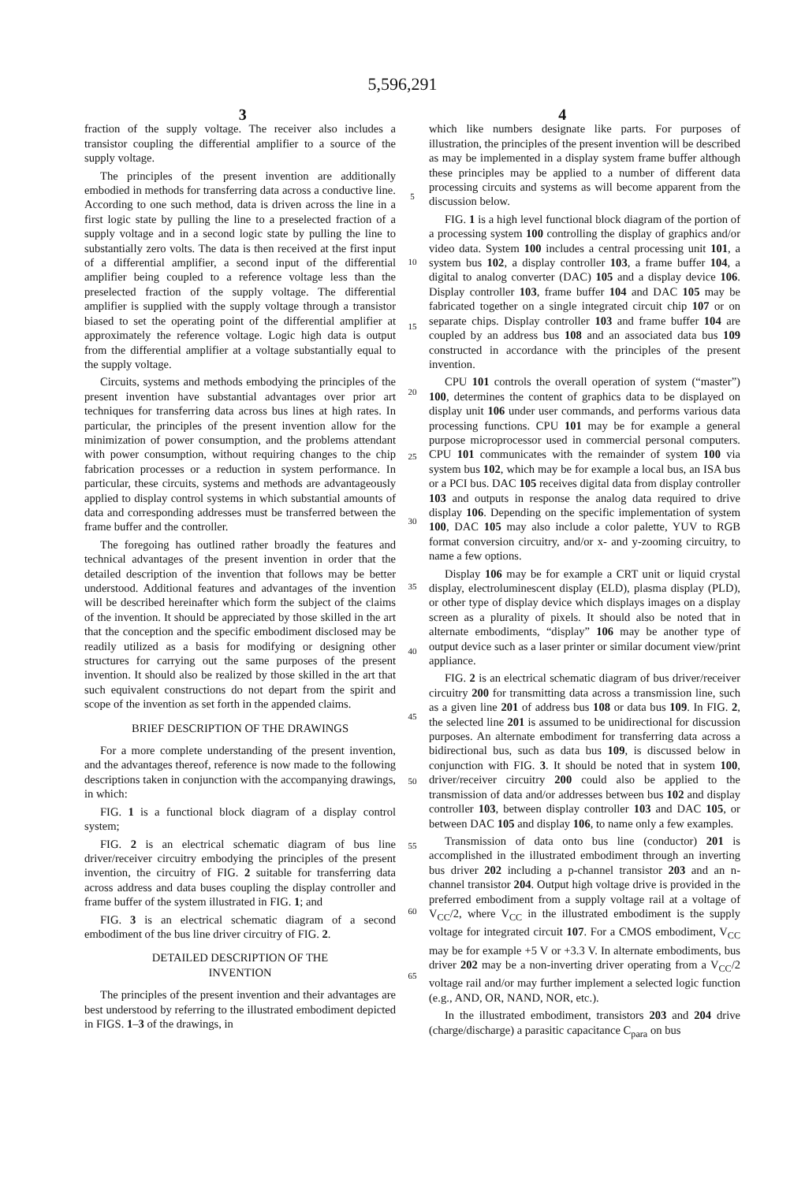5,596,291
3 4
fraction of the supply voltage. The receiver also includes a transistor coupling the differential amplifier to a source of the supply voltage.
The principles of the present invention are additionally embodied in methods for transferring data across a conductive line. According to one such method, data is driven across the line in a first logic state by pulling the line to a preselected fraction of a supply voltage and in a second logic state by pulling the line to substantially zero volts. The data is then received at the first input of a differential amplifier, a second input of the differential amplifier being coupled to a reference voltage less than the preselected fraction of the supply voltage. The differential amplifier is supplied with the supply voltage through a transistor biased to set the operating point of the differential amplifier at approximately the reference voltage. Logic high data is output from the differential amplifier at a voltage substantially equal to the supply voltage.
Circuits, systems and methods embodying the principles of the present invention have substantial advantages over prior art techniques for transferring data across bus lines at high rates. In particular, the principles of the present invention allow for the minimization of power consumption, and the problems attendant with power consumption, without requiring changes to the chip fabrication processes or a reduction in system performance. In particular, these circuits, systems and methods are advantageously applied to display control systems in which substantial amounts of data and corresponding addresses must be transferred between the frame buffer and the controller.
The foregoing has outlined rather broadly the features and technical advantages of the present invention in order that the detailed description of the invention that follows may be better understood. Additional features and advantages of the invention will be described hereinafter which form the subject of the claims of the invention. It should be appreciated by those skilled in the art that the conception and the specific embodiment disclosed may be readily utilized as a basis for modifying or designing other structures for carrying out the same purposes of the present invention. It should also be realized by those skilled in the art that such equivalent constructions do not depart from the spirit and scope of the invention as set forth in the appended claims.
BRIEF DESCRIPTION OF THE DRAWINGS
For a more complete understanding of the present invention, and the advantages thereof, reference is now made to the following descriptions taken in conjunction with the accompanying drawings, in which:
FIG. 1 is a functional block diagram of a display control system;
FIG. 2 is an electrical schematic diagram of bus line driver/receiver circuitry embodying the principles of the present invention, the circuitry of FIG. 2 suitable for transferring data across address and data buses coupling the display controller and frame buffer of the system illustrated in FIG. 1; and
FIG. 3 is an electrical schematic diagram of a second embodiment of the bus line driver circuitry of FIG. 2.
DETAILED DESCRIPTION OF THE
INVENTION
The principles of the present invention and their advantages are best understood by referring to the illustrated embodiment depicted in FIGS. 1–3 of the drawings, in
5
10
15
20
25
30
35
40
45
50
55
60
65
which like numbers designate like parts. For purposes of illustration, the principles of the present invention will be described as may be implemented in a display system frame buffer although these principles may be applied to a number of different data processing circuits and systems as will become apparent from the discussion below.
FIG. 1 is a high level functional block diagram of the portion of a processing system 100 controlling the display of graphics and/or video data. System 100 includes a central processing unit 101, a system bus 102, a display controller 103, a frame buffer 104, a digital to analog converter (DAC) 105 and a display device 106. Display controller 103, frame buffer 104 and DAC 105 may be fabricated together on a single integrated circuit chip 107 or on separate chips. Display controller 103 and frame buffer 104 are coupled by an address bus 108 and an associated data bus 109 constructed in accordance with the principles of the present invention.
CPU 101 controls the overall operation of system (“master”) 100, determines the content of graphics data to be displayed on display unit 106 under user commands, and performs various data processing functions. CPU 101 may be for example a general purpose microprocessor used in commercial personal computers. CPU 101 communicates with the remainder of system 100 via system bus 102, which may be for example a local bus, an ISA bus or a PCI bus. DAC 105 receives digital data from display controller 103 and outputs in response the analog data required to drive display 106. Depending on the specific implementation of system 100, DAC 105 may also include a color palette, YUV to RGB format conversion circuitry, and/or x- and y-zooming circuitry, to name a few options.
Display 106 may be for example a CRT unit or liquid crystal display, electroluminescent display (ELD), plasma display (PLD), or other type of display device which displays images on a display screen as a plurality of pixels. It should also be noted that in alternate embodiments, “display” 106 may be another type of output device such as a laser printer or similar document view/print appliance.
FIG. 2 is an electrical schematic diagram of bus driver/receiver circuitry 200 for transmitting data across a transmission line, such as a given line 201 of address bus 108 or data bus 109. In FIG. 2, the selected line 201 is assumed to be unidirectional for discussion purposes. An alternate embodiment for transferring data across a bidirectional bus, such as data bus 109, is discussed below in conjunction with FIG. 3. It should be noted that in system 100, driver/receiver circuitry 200 could also be applied to the transmission of data and/or addresses between bus 102 and display controller 103, between display controller 103 and DAC 105, or between DAC 105 and display 106, to name only a few examples.
Transmission of data onto bus line (conductor) 201 is accomplished in the illustrated embodiment through an inverting bus driver 202 including a p-channel transistor 203 and an n-channel transistor 204. Output high voltage drive is provided in the preferred embodiment from a supply voltage rail at a voltage of V<sub>CC</sub>/2, where V<sub>CC</sub> in the illustrated embodiment is the supply voltage for integrated circuit 107. For a CMOS embodiment, V<sub>CC</sub> may be for example +5 V or +3.3 V. In alternate embodiments, bus driver 202 may be a non-inverting driver operating from a V<sub>CC</sub>/2 voltage rail and/or may further implement a selected logic function (e.g., AND, OR, NAND, NOR, etc.).
In the illustrated embodiment, transistors 203 and 204 drive (charge/discharge) a parasitic capacitance C<sub>para</sub> on bus